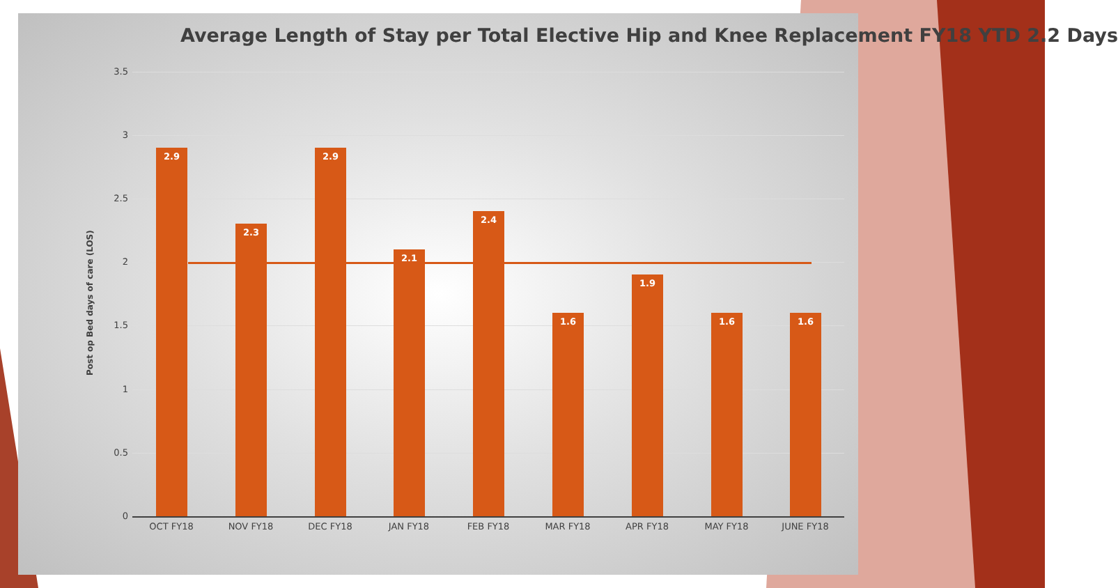Average Length of Stay per Total Elective Hip and Knee Replacement FY18 YTD 2.2 Days
Post op Bed days of care (LOS)
3.5
3
2.5
2
1.5
1
0.5
0 2.9 2.3 2.9 2.1 2.4 1.6 1.9 1.6 1.6
OCT FY18 NOV FY18 DEC FY18 JAN FY18 FEB FY18 MAR FY18 APR FY18 MAY FY18 JUNE FY18